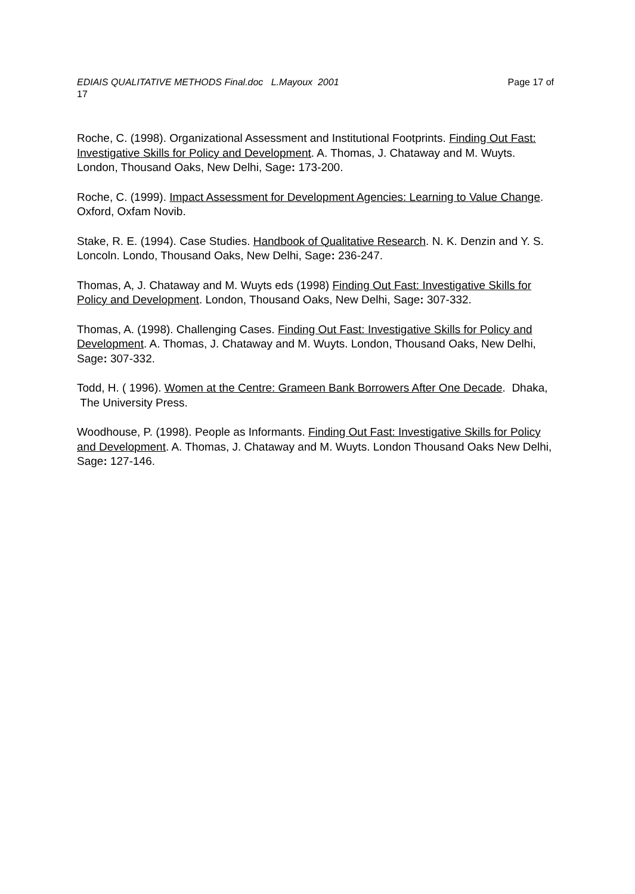Page 17 of EDIAIS QUALITATIVE METHODS Final.doc L.Mayoux 2001
17
Roche, C. (1998). Organizational Assessment and Institutional Footprints. Finding Out Fast: Investigative Skills for Policy and Development. A. Thomas, J. Chataway and M. Wuyts. London, Thousand Oaks, New Delhi, Sage: 173-200.
Roche, C. (1999). Impact Assessment for Development Agencies: Learning to Value Change. Oxford, Oxfam Novib.
Stake, R. E. (1994). Case Studies. Handbook of Qualitative Research. N. K. Denzin and Y. S. Loncoln. Londo, Thousand Oaks, New Delhi, Sage: 236-247.
Thomas, A, J. Chataway and M. Wuyts eds (1998) Finding Out Fast: Investigative Skills for Policy and Development. London, Thousand Oaks, New Delhi, Sage: 307-332.
Thomas, A. (1998). Challenging Cases. Finding Out Fast: Investigative Skills for Policy and Development. A. Thomas, J. Chataway and M. Wuyts. London, Thousand Oaks, New Delhi, Sage: 307-332.
Todd, H. ( 1996). Women at the Centre: Grameen Bank Borrowers After One Decade. Dhaka, The University Press.
Woodhouse, P. (1998). People as Informants. Finding Out Fast: Investigative Skills for Policy and Development. A. Thomas, J. Chataway and M. Wuyts. London Thousand Oaks New Delhi, Sage: 127-146.